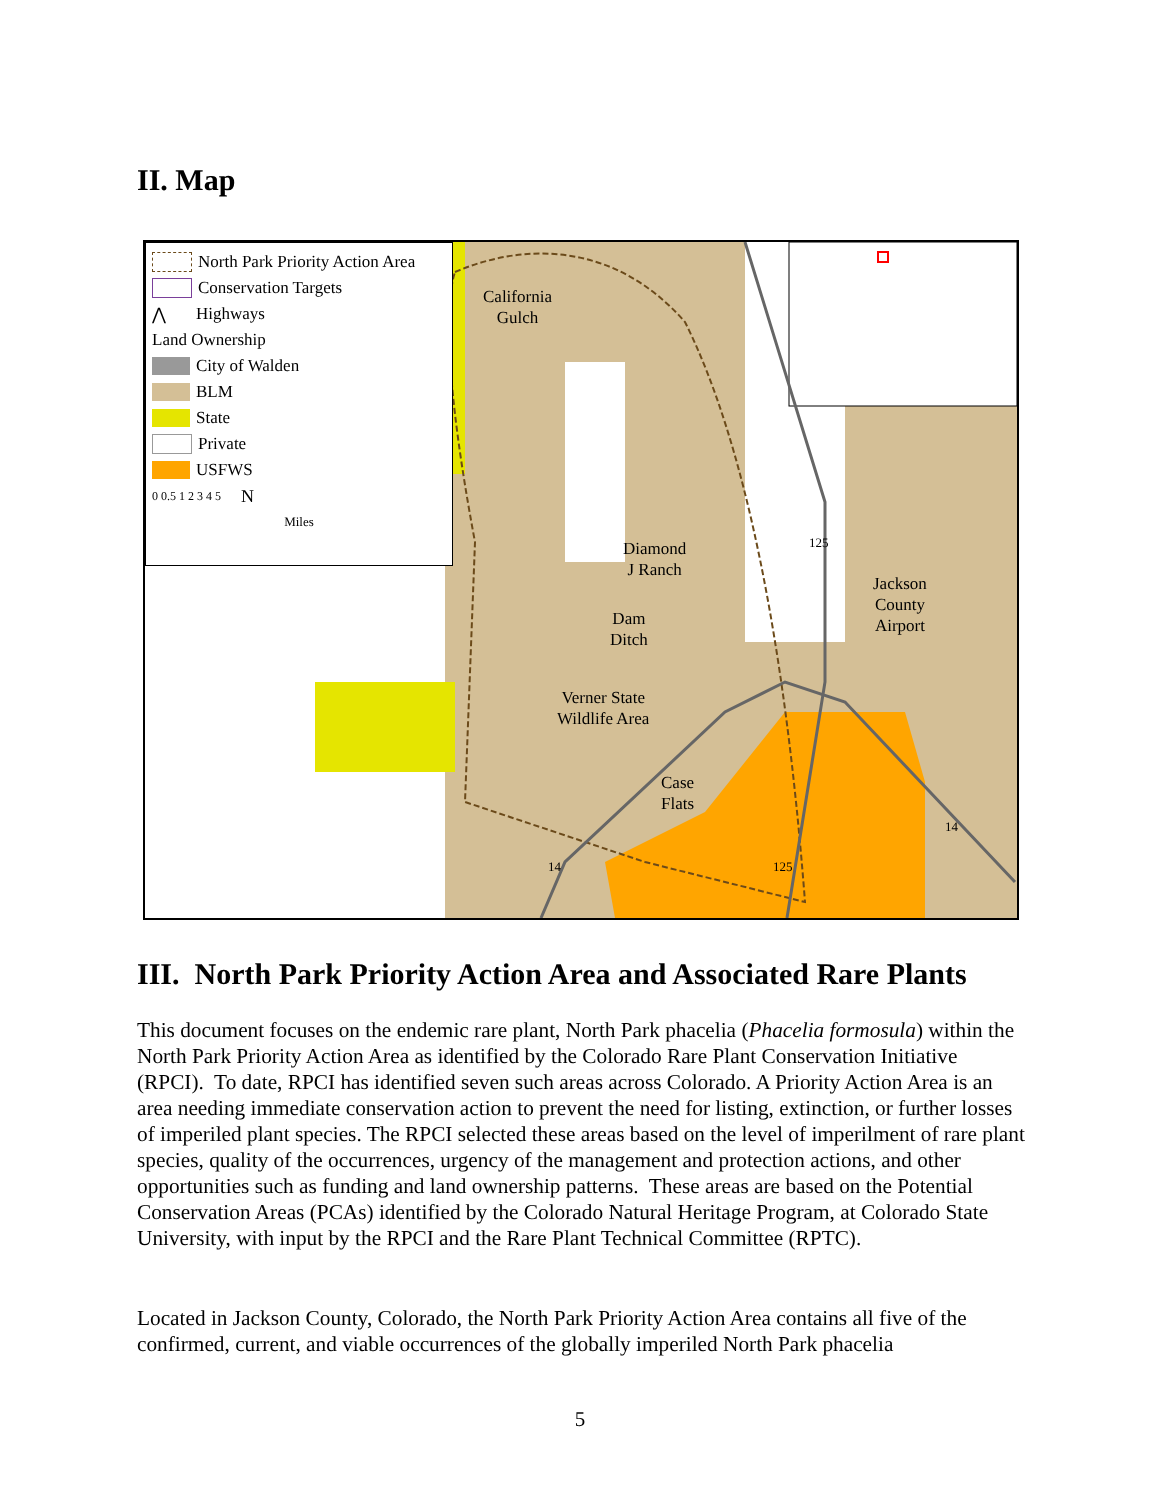II. Map
North Park Priority Action Area
Conservation Targets
⋀ Highways
Land Ownership
City of Walden
BLM
State
Private
USFWS
0 0.5 1 2 3 4 5 N
Miles
California
Gulch
Diamond
J Ranch
Dam
Ditch
Verner State
Wildlife Area
Case
Flats
Jackson
County
Airport
125
125
14
14
III. North Park Priority Action Area and Associated Rare Plants
This document focuses on the endemic rare plant, North Park phacelia (Phacelia formosula) within the North Park Priority Action Area as identified by the Colorado Rare Plant Conservation Initiative (RPCI). To date, RPCI has identified seven such areas across Colorado. A Priority Action Area is an area needing immediate conservation action to prevent the need for listing, extinction, or further losses of imperiled plant species. The RPCI selected these areas based on the level of imperilment of rare plant species, quality of the occurrences, urgency of the management and protection actions, and other opportunities such as funding and land ownership patterns. These areas are based on the Potential Conservation Areas (PCAs) identified by the Colorado Natural Heritage Program, at Colorado State University, with input by the RPCI and the Rare Plant Technical Committee (RPTC).
Located in Jackson County, Colorado, the North Park Priority Action Area contains all five of the confirmed, current, and viable occurrences of the globally imperiled North Park phacelia
5